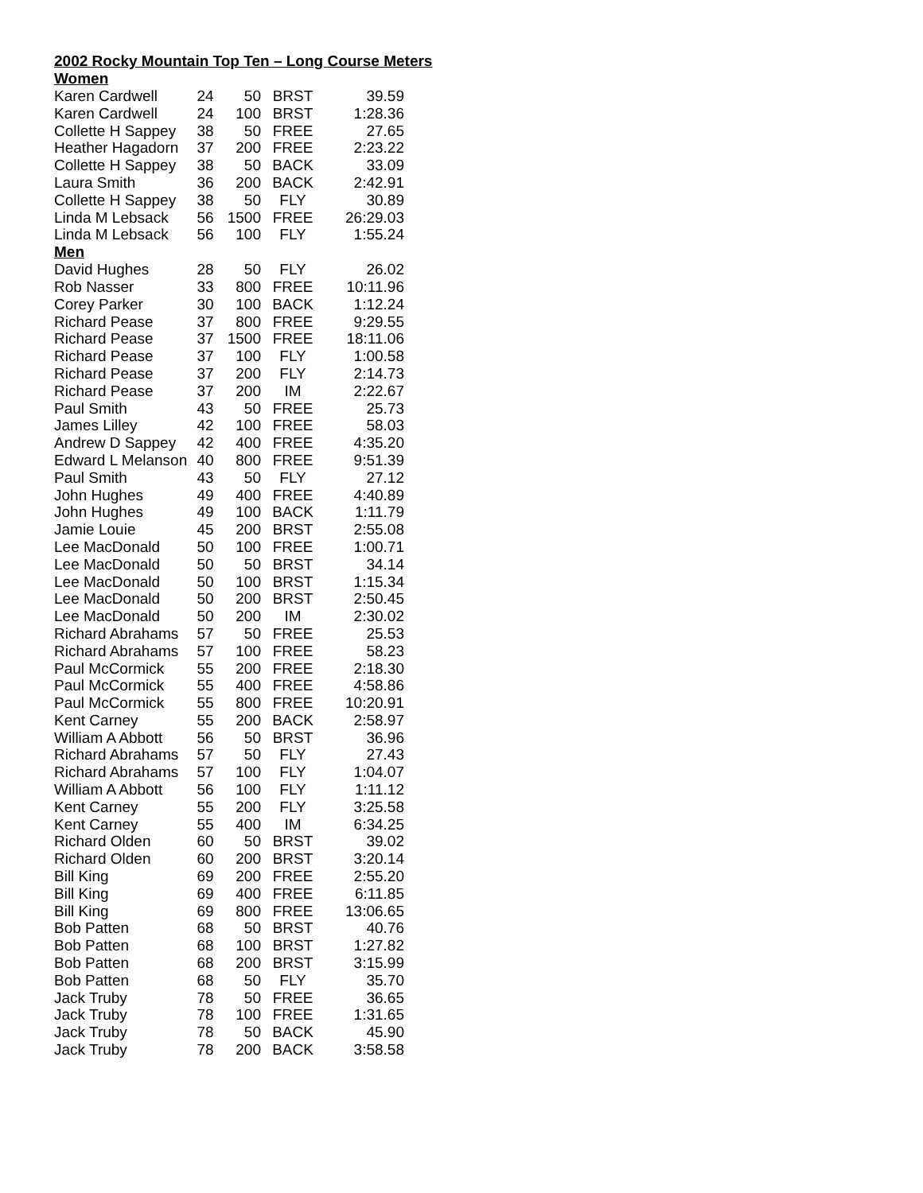2002 Rocky Mountain Top Ten – Long Course Meters
Women
| Karen Cardwell | 24 | 50 | BRST | 39.59 |
| Karen Cardwell | 24 | 100 | BRST | 1:28.36 |
| Collette H Sappey | 38 | 50 | FREE | 27.65 |
| Heather Hagadorn | 37 | 200 | FREE | 2:23.22 |
| Collette H Sappey | 38 | 50 | BACK | 33.09 |
| Laura Smith | 36 | 200 | BACK | 2:42.91 |
| Collette H Sappey | 38 | 50 | FLY | 30.89 |
| Linda M Lebsack | 56 | 1500 | FREE | 26:29.03 |
| Linda M Lebsack | 56 | 100 | FLY | 1:55.24 |
Men
| David Hughes | 28 | 50 | FLY | 26.02 |
| Rob Nasser | 33 | 800 | FREE | 10:11.96 |
| Corey Parker | 30 | 100 | BACK | 1:12.24 |
| Richard Pease | 37 | 800 | FREE | 9:29.55 |
| Richard Pease | 37 | 1500 | FREE | 18:11.06 |
| Richard Pease | 37 | 100 | FLY | 1:00.58 |
| Richard Pease | 37 | 200 | FLY | 2:14.73 |
| Richard Pease | 37 | 200 | IM | 2:22.67 |
| Paul Smith | 43 | 50 | FREE | 25.73 |
| James Lilley | 42 | 100 | FREE | 58.03 |
| Andrew D Sappey | 42 | 400 | FREE | 4:35.20 |
| Edward L Melanson | 40 | 800 | FREE | 9:51.39 |
| Paul Smith | 43 | 50 | FLY | 27.12 |
| John Hughes | 49 | 400 | FREE | 4:40.89 |
| John Hughes | 49 | 100 | BACK | 1:11.79 |
| Jamie Louie | 45 | 200 | BRST | 2:55.08 |
| Lee MacDonald | 50 | 100 | FREE | 1:00.71 |
| Lee MacDonald | 50 | 50 | BRST | 34.14 |
| Lee MacDonald | 50 | 100 | BRST | 1:15.34 |
| Lee MacDonald | 50 | 200 | BRST | 2:50.45 |
| Lee MacDonald | 50 | 200 | IM | 2:30.02 |
| Richard Abrahams | 57 | 50 | FREE | 25.53 |
| Richard Abrahams | 57 | 100 | FREE | 58.23 |
| Paul McCormick | 55 | 200 | FREE | 2:18.30 |
| Paul McCormick | 55 | 400 | FREE | 4:58.86 |
| Paul McCormick | 55 | 800 | FREE | 10:20.91 |
| Kent Carney | 55 | 200 | BACK | 2:58.97 |
| William A Abbott | 56 | 50 | BRST | 36.96 |
| Richard Abrahams | 57 | 50 | FLY | 27.43 |
| Richard Abrahams | 57 | 100 | FLY | 1:04.07 |
| William A Abbott | 56 | 100 | FLY | 1:11.12 |
| Kent Carney | 55 | 200 | FLY | 3:25.58 |
| Kent Carney | 55 | 400 | IM | 6:34.25 |
| Richard Olden | 60 | 50 | BRST | 39.02 |
| Richard Olden | 60 | 200 | BRST | 3:20.14 |
| Bill King | 69 | 200 | FREE | 2:55.20 |
| Bill King | 69 | 400 | FREE | 6:11.85 |
| Bill King | 69 | 800 | FREE | 13:06.65 |
| Bob Patten | 68 | 50 | BRST | 40.76 |
| Bob Patten | 68 | 100 | BRST | 1:27.82 |
| Bob Patten | 68 | 200 | BRST | 3:15.99 |
| Bob Patten | 68 | 50 | FLY | 35.70 |
| Jack Truby | 78 | 50 | FREE | 36.65 |
| Jack Truby | 78 | 100 | FREE | 1:31.65 |
| Jack Truby | 78 | 50 | BACK | 45.90 |
| Jack Truby | 78 | 200 | BACK | 3:58.58 |